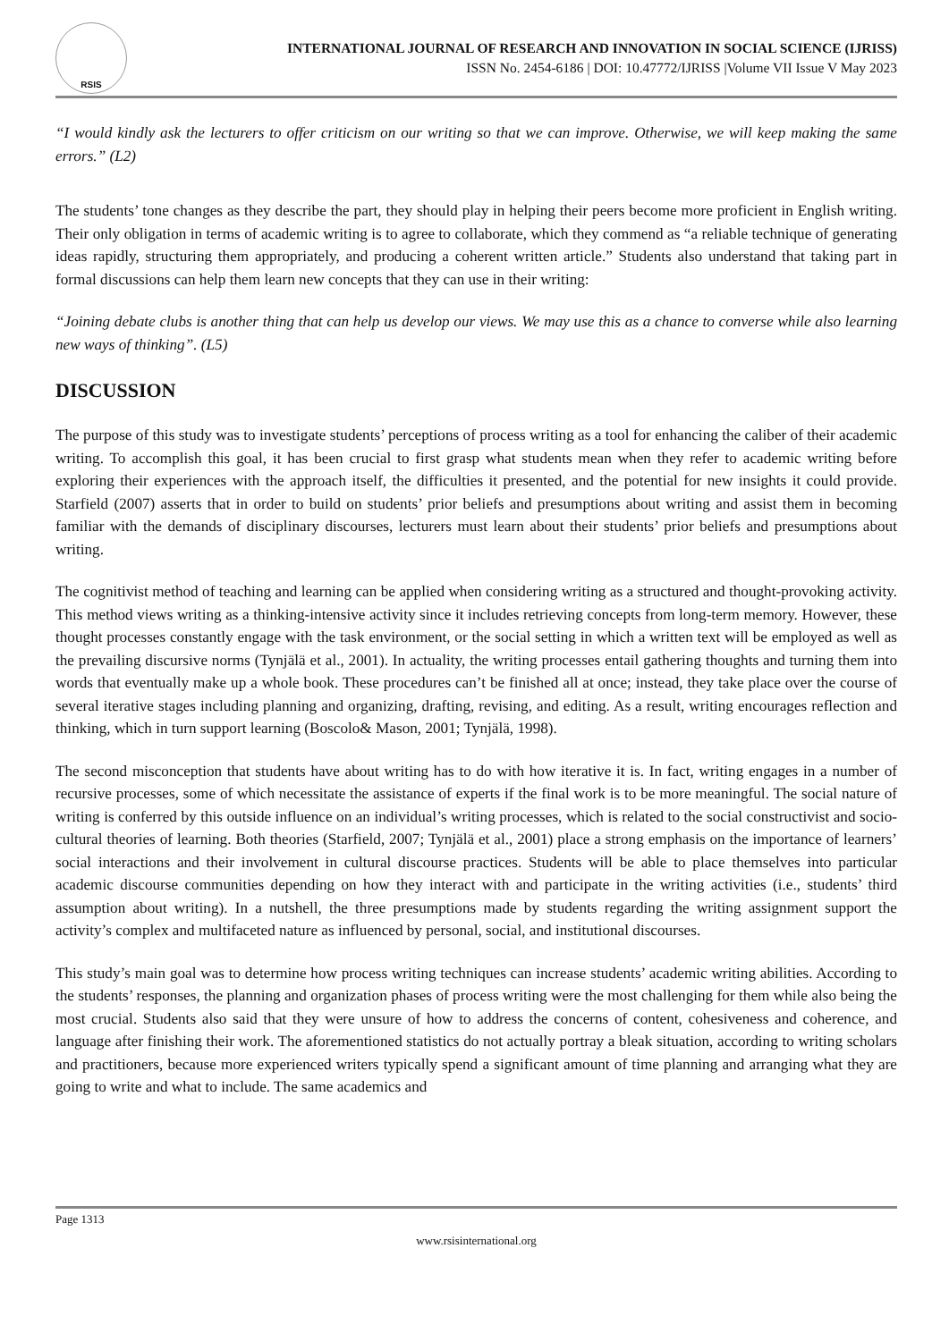RSIS
INTERNATIONAL JOURNAL OF RESEARCH AND INNOVATION IN SOCIAL SCIENCE (IJRISS)
ISSN No. 2454-6186 | DOI: 10.47772/IJRISS |Volume VII Issue V May 2023
“I would kindly ask the lecturers to offer criticism on our writing so that we can improve. Otherwise, we will keep making the same errors.” (L2)
The students’ tone changes as they describe the part, they should play in helping their peers become more proficient in English writing. Their only obligation in terms of academic writing is to agree to collaborate, which they commend as “a reliable technique of generating ideas rapidly, structuring them appropriately, and producing a coherent written article.” Students also understand that taking part in formal discussions can help them learn new concepts that they can use in their writing:
“Joining debate clubs is another thing that can help us develop our views. We may use this as a chance to converse while also learning new ways of thinking”. (L5)
DISCUSSION
The purpose of this study was to investigate students’ perceptions of process writing as a tool for enhancing the caliber of their academic writing. To accomplish this goal, it has been crucial to first grasp what students mean when they refer to academic writing before exploring their experiences with the approach itself, the difficulties it presented, and the potential for new insights it could provide. Starfield (2007) asserts that in order to build on students’ prior beliefs and presumptions about writing and assist them in becoming familiar with the demands of disciplinary discourses, lecturers must learn about their students’ prior beliefs and presumptions about writing.
The cognitivist method of teaching and learning can be applied when considering writing as a structured and thought-provoking activity. This method views writing as a thinking-intensive activity since it includes retrieving concepts from long-term memory. However, these thought processes constantly engage with the task environment, or the social setting in which a written text will be employed as well as the prevailing discursive norms (Tynjälä et al., 2001). In actuality, the writing processes entail gathering thoughts and turning them into words that eventually make up a whole book. These procedures can’t be finished all at once; instead, they take place over the course of several iterative stages including planning and organizing, drafting, revising, and editing. As a result, writing encourages reflection and thinking, which in turn support learning (Boscolo& Mason, 2001; Tynjälä, 1998).
The second misconception that students have about writing has to do with how iterative it is. In fact, writing engages in a number of recursive processes, some of which necessitate the assistance of experts if the final work is to be more meaningful. The social nature of writing is conferred by this outside influence on an individual’s writing processes, which is related to the social constructivist and socio-cultural theories of learning. Both theories (Starfield, 2007; Tynjälä et al., 2001) place a strong emphasis on the importance of learners’ social interactions and their involvement in cultural discourse practices. Students will be able to place themselves into particular academic discourse communities depending on how they interact with and participate in the writing activities (i.e., students’ third assumption about writing). In a nutshell, the three presumptions made by students regarding the writing assignment support the activity’s complex and multifaceted nature as influenced by personal, social, and institutional discourses.
This study’s main goal was to determine how process writing techniques can increase students’ academic writing abilities. According to the students’ responses, the planning and organization phases of process writing were the most challenging for them while also being the most crucial. Students also said that they were unsure of how to address the concerns of content, cohesiveness and coherence, and language after finishing their work. The aforementioned statistics do not actually portray a bleak situation, according to writing scholars and practitioners, because more experienced writers typically spend a significant amount of time planning and arranging what they are going to write and what to include. The same academics and
Page 1313
www.rsisinternational.org